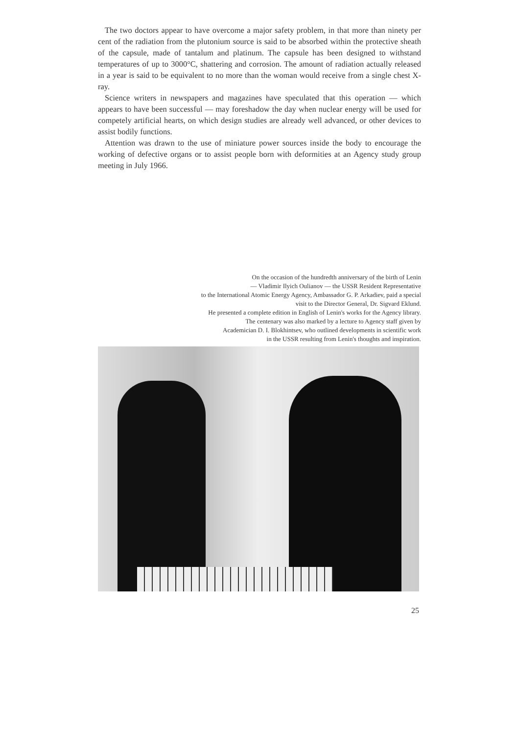The two doctors appear to have overcome a major safety problem, in that more than ninety per cent of the radiation from the plutonium source is said to be absorbed within the protective sheath of the capsule, made of tantalum and platinum. The capsule has been designed to withstand temperatures of up to 3000°C, shattering and corrosion. The amount of radiation actually released in a year is said to be equivalent to no more than the woman would receive from a single chest X-ray.
Science writers in newspapers and magazines have speculated that this operation — which appears to have been successful — may foreshadow the day when nuclear energy will be used for competely artificial hearts, on which design studies are already well advanced, or other devices to assist bodily functions.
Attention was drawn to the use of miniature power sources inside the body to encourage the working of defective organs or to assist people born with deformities at an Agency study group meeting in July 1966.
On the occasion of the hundredth anniversary of the birth of Lenin
— Vladimir Ilyich Oulianov — the USSR Resident Representative
to the International Atomic Energy Agency, Ambassador G. P. Arkadiev, paid a special
visit to the Director General, Dr. Sigvard Eklund.
He presented a complete edition in English of Lenin's works for the Agency library.
The centenary was also marked by a lecture to Agency staff given by
Academician D. I. Blokhintsev, who outlined developments in scientific work
in the USSR resulting from Lenin's thoughts and inspiration.
25